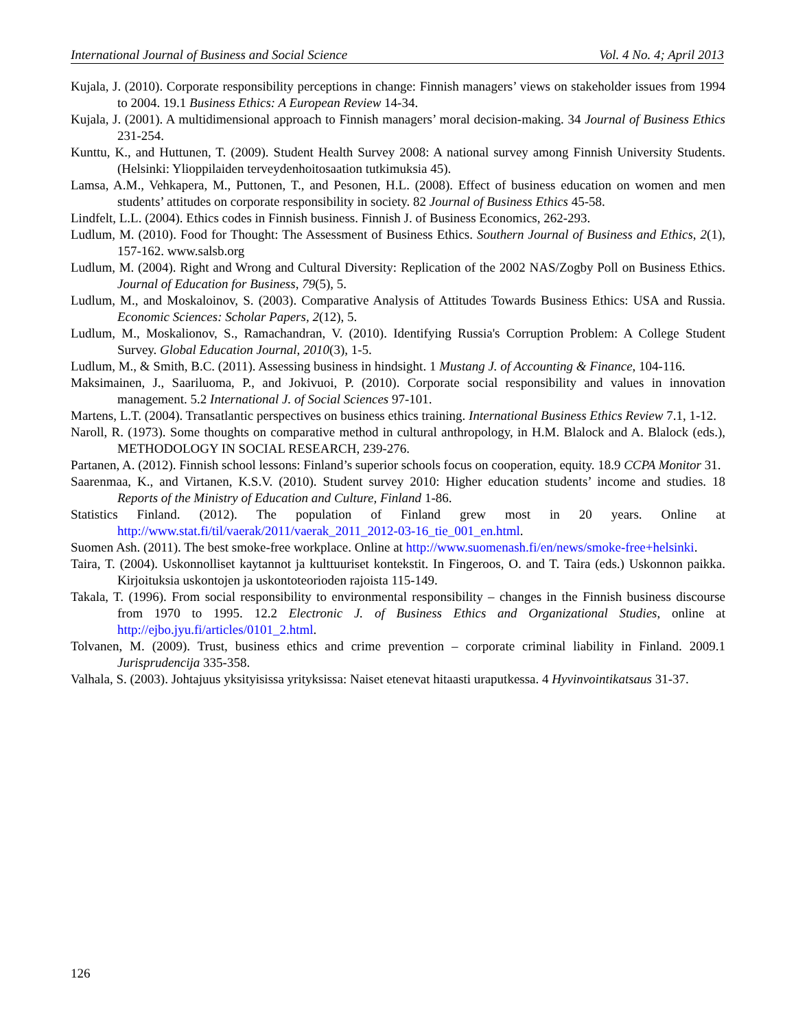International Journal of Business and Social Science Vol. 4 No. 4; April 2013
Kujala, J. (2010). Corporate responsibility perceptions in change: Finnish managers’ views on stakeholder issues from 1994 to 2004. 19.1 Business Ethics: A European Review 14-34.
Kujala, J. (2001). A multidimensional approach to Finnish managers’ moral decision-making. 34 Journal of Business Ethics 231-254.
Kunttu, K., and Huttunen, T. (2009). Student Health Survey 2008: A national survey among Finnish University Students. (Helsinki: Ylioppilaiden terveydenhoitosaation tutkimuksia 45).
Lamsa, A.M., Vehkapera, M., Puttonen, T., and Pesonen, H.L. (2008). Effect of business education on women and men students’ attitudes on corporate responsibility in society. 82 Journal of Business Ethics 45-58.
Lindfelt, L.L. (2004). Ethics codes in Finnish business. Finnish J. of Business Economics, 262-293.
Ludlum, M. (2010). Food for Thought: The Assessment of Business Ethics. Southern Journal of Business and Ethics, 2(1), 157-162. www.salsb.org
Ludlum, M. (2004). Right and Wrong and Cultural Diversity: Replication of the 2002 NAS/Zogby Poll on Business Ethics. Journal of Education for Business, 79(5), 5.
Ludlum, M., and Moskaloinov, S. (2003). Comparative Analysis of Attitudes Towards Business Ethics: USA and Russia. Economic Sciences: Scholar Papers, 2(12), 5.
Ludlum, M., Moskalionov, S., Ramachandran, V. (2010). Identifying Russia's Corruption Problem: A College Student Survey. Global Education Journal, 2010(3), 1-5.
Ludlum, M., & Smith, B.C. (2011). Assessing business in hindsight. 1 Mustang J. of Accounting & Finance, 104-116.
Maksimainen, J., Saariluoma, P., and Jokivuoi, P. (2010). Corporate social responsibility and values in innovation management. 5.2 International J. of Social Sciences 97-101.
Martens, L.T. (2004). Transatlantic perspectives on business ethics training. International Business Ethics Review 7.1, 1-12.
Naroll, R. (1973). Some thoughts on comparative method in cultural anthropology, in H.M. Blalock and A. Blalock (eds.), METHODOLOGY IN SOCIAL RESEARCH, 239-276.
Partanen, A. (2012). Finnish school lessons: Finland’s superior schools focus on cooperation, equity. 18.9 CCPA Monitor 31.
Saarenmaa, K., and Virtanen, K.S.V. (2010). Student survey 2010: Higher education students’ income and studies. 18 Reports of the Ministry of Education and Culture, Finland 1-86.
Statistics Finland. (2012). The population of Finland grew most in 20 years. Online at http://www.stat.fi/til/vaerak/2011/vaerak_2011_2012-03-16_tie_001_en.html.
Suomen Ash. (2011). The best smoke-free workplace. Online at http://www.suomenash.fi/en/news/smoke-free+helsinki.
Taira, T. (2004). Uskonnolliset kaytannot ja kulttuuriset kontekstit. In Fingeroos, O. and T. Taira (eds.) Uskonnon paikka. Kirjoituksia uskontojen ja uskontoteorioden rajoista 115-149.
Takala, T. (1996). From social responsibility to environmental responsibility – changes in the Finnish business discourse from 1970 to 1995. 12.2 Electronic J. of Business Ethics and Organizational Studies, online at http://ejbo.jyu.fi/articles/0101_2.html.
Tolvanen, M. (2009). Trust, business ethics and crime prevention – corporate criminal liability in Finland. 2009.1 Jurisprudencija 335-358.
Valhala, S. (2003). Johtajuus yksityisissa yrityksissa: Naiset etenevat hitaasti uraputkessa. 4 Hyvinvointikatsaus 31-37.
126